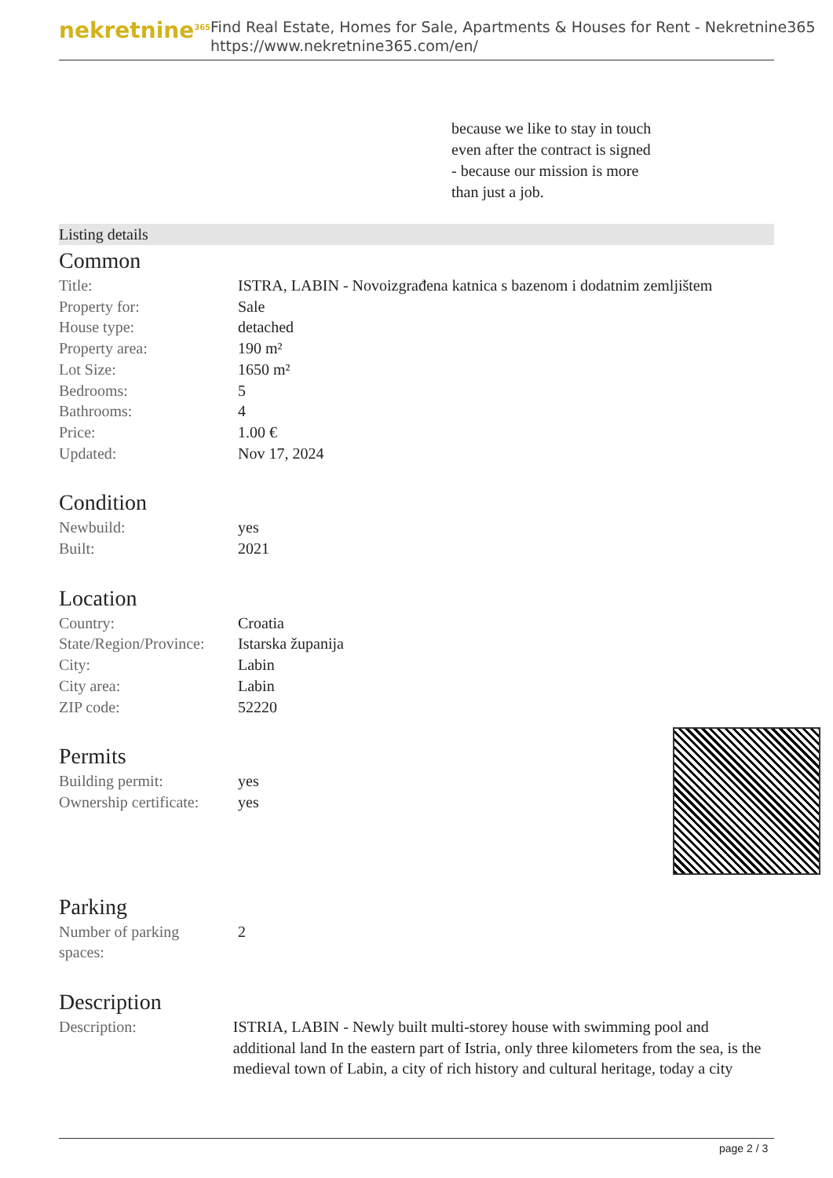nekretnine<sup>365</sup>
Find Real Estate, Homes for Sale, Apartments & Houses for Rent - Nekretnine365
https://www.nekretnine365.com/en/
because we like to stay in touch
even after the contract is signed
- because our mission is more
than just a job.
Listing details
Common
| Title: | ISTRA, LABIN - Novoizgrađena katnica s bazenom i dodatnim zemljištem |
| Property for: | Sale |
| House type: | detached |
| Property area: | 190 m² |
| Lot Size: | 1650 m² |
| Bedrooms: | 5 |
| Bathrooms: | 4 |
| Price: | 1.00 € |
| Updated: | Nov 17, 2024 |
Condition
| Newbuild: | yes |
| Built: | 2021 |
Location
| Country: | Croatia |
| State/Region/Province: | Istarska županija |
| City: | Labin |
| City area: | Labin |
| ZIP code: | 52220 |
Permits
| Building permit: | yes |
| Ownership certificate: | yes |
Parking
| Number of parking spaces: | 2 |
Description
| Description: | ISTRIA, LABIN - Newly built multi-storey house with swimming pool and additional land In the eastern part of Istria, only three kilometers from the sea, is the medieval town of Labin, a city of rich history and cultural heritage, today a city |
page 2 / 3